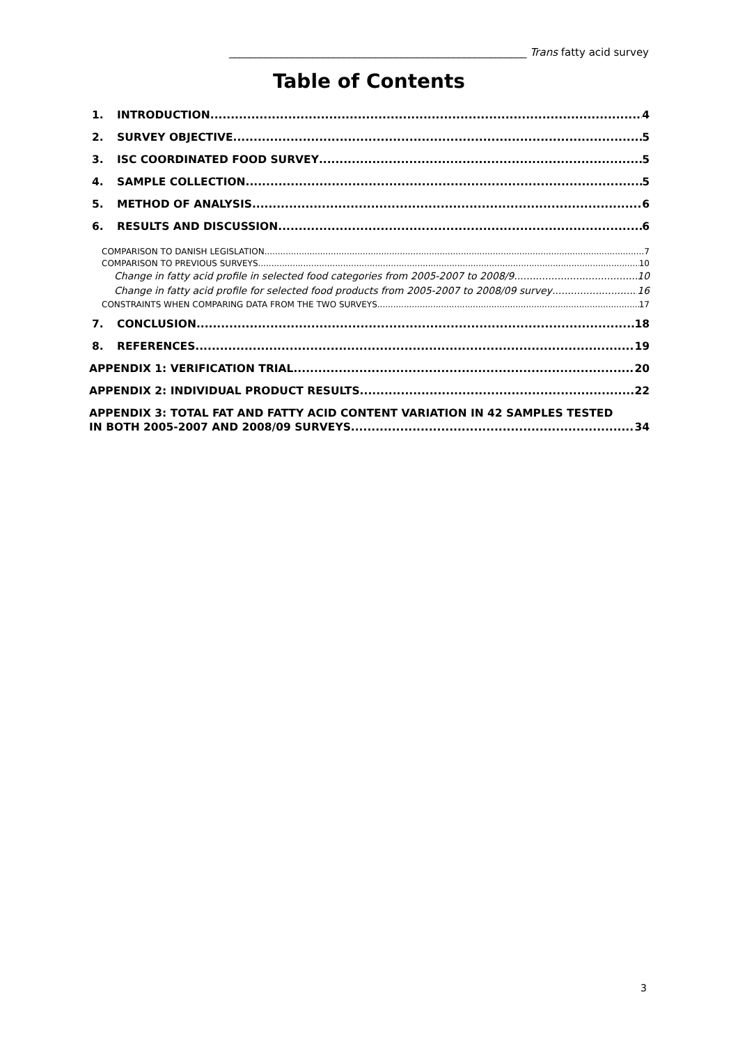_________________________________________________________ Trans fatty acid survey
Table of Contents
1. INTRODUCTION 4
2. SURVEY OBJECTIVE 5
3. ISC COORDINATED FOOD SURVEY 5
4. SAMPLE COLLECTION 5
5. METHOD OF ANALYSIS 6
6. RESULTS AND DISCUSSION 6
COMPARISON TO DANISH LEGISLATION 7
COMPARISON TO PREVIOUS SURVEYS 10
Change in fatty acid profile in selected food categories from 2005-2007 to 2008/9 10
Change in fatty acid profile for selected food products from 2005-2007 to 2008/09 survey 16
CONSTRAINTS WHEN COMPARING DATA FROM THE TWO SURVEYS 17
7. CONCLUSION 18
8. REFERENCES 19
APPENDIX 1: VERIFICATION TRIAL 20
APPENDIX 2: INDIVIDUAL PRODUCT RESULTS 22
APPENDIX 3: TOTAL FAT AND FATTY ACID CONTENT VARIATION IN 42 SAMPLES TESTED
IN BOTH 2005-2007 AND 2008/09 SURVEYS 34
3